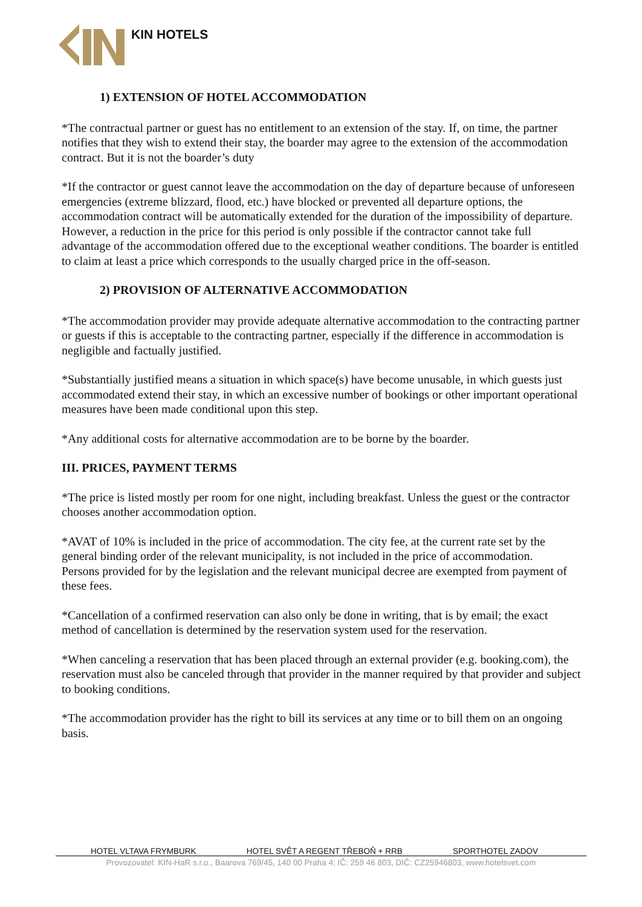KIN HOTELS
1) EXTENSION OF HOTEL ACCOMMODATION
*The contractual partner or guest has no entitlement to an extension of the stay. If, on time, the partner notifies that they wish to extend their stay, the boarder may agree to the extension of the accommodation contract. But it is not the boarder’s duty
*If the contractor or guest cannot leave the accommodation on the day of departure because of unforeseen emergencies (extreme blizzard, flood, etc.) have blocked or prevented all departure options, the accommodation contract will be automatically extended for the duration of the impossibility of departure. However, a reduction in the price for this period is only possible if the contractor cannot take full advantage of the accommodation offered due to the exceptional weather conditions. The boarder is entitled to claim at least a price which corresponds to the usually charged price in the off-season.
2) PROVISION OF ALTERNATIVE ACCOMMODATION
*The accommodation provider may provide adequate alternative accommodation to the contracting partner or guests if this is acceptable to the contracting partner, especially if the difference in accommodation is negligible and factually justified.
*Substantially justified means a situation in which space(s) have become unusable, in which guests just accommodated extend their stay, in which an excessive number of bookings or other important operational measures have been made conditional upon this step.
*Any additional costs for alternative accommodation are to be borne by the boarder.
III. PRICES, PAYMENT TERMS
*The price is listed mostly per room for one night, including breakfast. Unless the guest or the contractor chooses another accommodation option.
*AVAT of 10% is included in the price of accommodation. The city fee, at the current rate set by the general binding order of the relevant municipality, is not included in the price of accommodation.
Persons provided for by the legislation and the relevant municipal decree are exempted from payment of these fees.
*Cancellation of a confirmed reservation can also only be done in writing, that is by email; the exact method of cancellation is determined by the reservation system used for the reservation.
*When canceling a reservation that has been placed through an external provider (e.g. booking.com), the reservation must also be canceled through that provider in the manner required by that provider and subject to booking conditions.
*The accommodation provider has the right to bill its services at any time or to bill them on an ongoing
basis.
HOTEL VLTAVA FRYMBURK HOTEL SVĚT A REGENT TŘEBOŇ + RRB SPORTHOTEL ZADOV
Provozovatel: KIN-HaR s.r.o., Baarova 769/45, 140 00 Praha 4; IČ: 259 46 803, DIČ: CZ25946803, www.hotelsvet.com